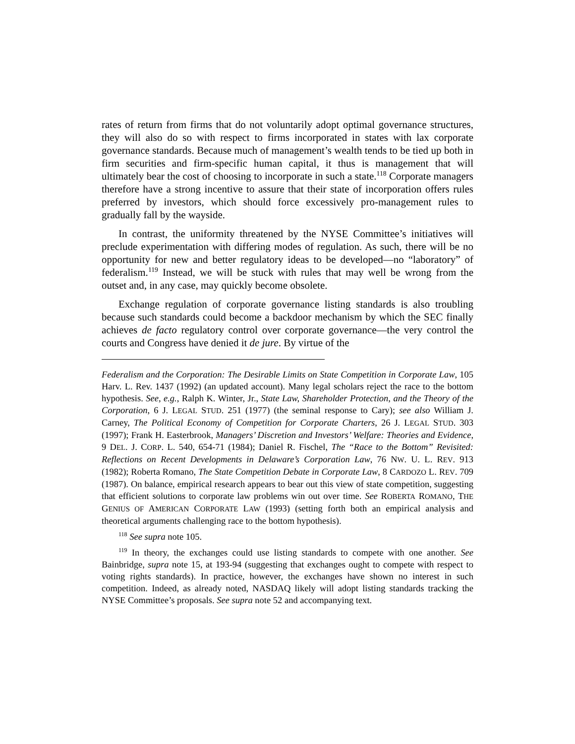rates of return from firms that do not voluntarily adopt optimal governance structures, they will also do so with respect to firms incorporated in states with lax corporate governance standards. Because much of management’s wealth tends to be tied up both in firm securities and firm-specific human capital, it thus is management that will ultimately bear the cost of choosing to incorporate in such a state.<sup>118</sup> Corporate managers therefore have a strong incentive to assure that their state of incorporation offers rules preferred by investors, which should force excessively pro-management rules to gradually fall by the wayside.
In contrast, the uniformity threatened by the NYSE Committee’s initiatives will preclude experimentation with differing modes of regulation. As such, there will be no opportunity for new and better regulatory ideas to be developed—no “laboratory” of federalism.<sup>119</sup> Instead, we will be stuck with rules that may well be wrong from the outset and, in any case, may quickly become obsolete.
Exchange regulation of corporate governance listing standards is also troubling because such standards could become a backdoor mechanism by which the SEC finally achieves de facto regulatory control over corporate governance—the very control the courts and Congress have denied it de jure. By virtue of the
Federalism and the Corporation: The Desirable Limits on State Competition in Corporate Law, 105 Harv. L. Rev. 1437 (1992) (an updated account). Many legal scholars reject the race to the bottom hypothesis. See, e.g., Ralph K. Winter, Jr., State Law, Shareholder Protection, and the Theory of the Corporation, 6 J. LEGAL STUD. 251 (1977) (the seminal response to Cary); see also William J. Carney, The Political Economy of Competition for Corporate Charters, 26 J. LEGAL STUD. 303 (1997); Frank H. Easterbrook, Managers’ Discretion and Investors’ Welfare: Theories and Evidence, 9 DEL. J. CORP. L. 540, 654-71 (1984); Daniel R. Fischel, The “Race to the Bottom” Revisited: Reflections on Recent Developments in Delaware’s Corporation Law, 76 NW. U. L. REV. 913 (1982); Roberta Romano, The State Competition Debate in Corporate Law, 8 CARDOZO L. REV. 709 (1987). On balance, empirical research appears to bear out this view of state competition, suggesting that efficient solutions to corporate law problems win out over time. See ROBERTA ROMANO, THE GENIUS OF AMERICAN CORPORATE LAW (1993) (setting forth both an empirical analysis and theoretical arguments challenging race to the bottom hypothesis).
<sup>118</sup> See supra note 105.
<sup>119</sup> In theory, the exchanges could use listing standards to compete with one another. See Bainbridge, supra note 15, at 193-94 (suggesting that exchanges ought to compete with respect to voting rights standards). In practice, however, the exchanges have shown no interest in such competition. Indeed, as already noted, NASDAQ likely will adopt listing standards tracking the NYSE Committee’s proposals. See supra note 52 and accompanying text.